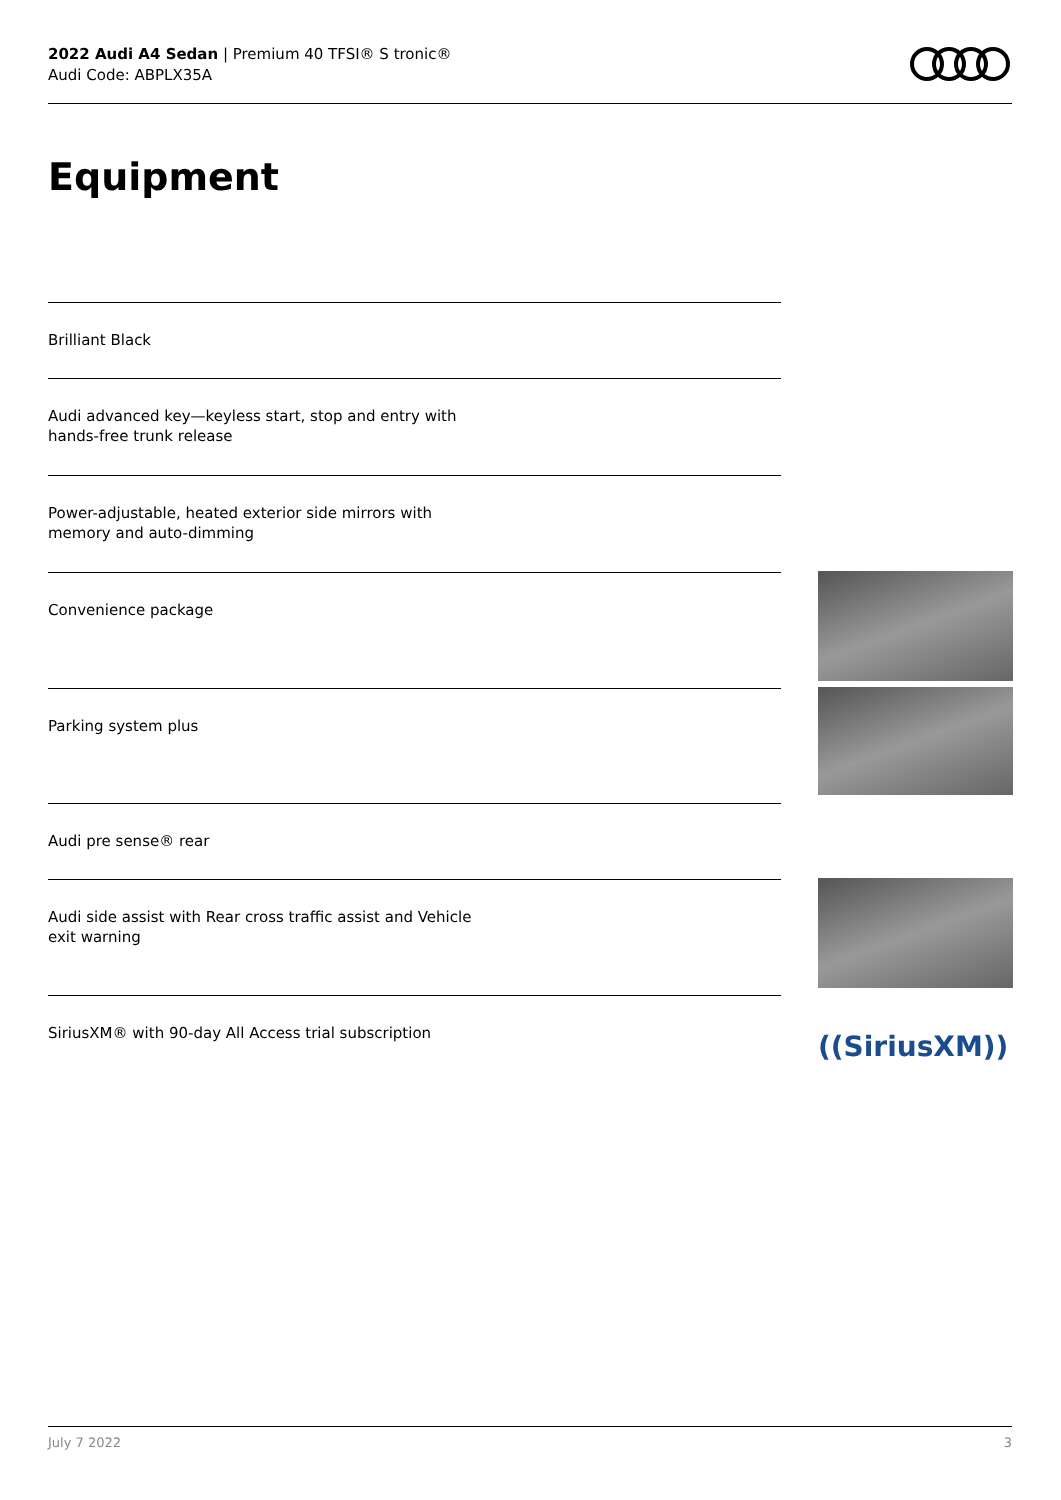2022 Audi A4 Sedan | Premium 40 TFSI® S tronic®
Audi Code: ABPLX35A
Equipment
Brilliant Black
Audi advanced key—keyless start, stop and entry with hands-free trunk release
Power-adjustable, heated exterior side mirrors with memory and auto-dimming
Convenience package
Parking system plus
Audi pre sense® rear
Audi side assist with Rear cross traffic assist and Vehicle exit warning
SiriusXM® with 90-day All Access trial subscription
((SiriusXM))
July 7 2022 3